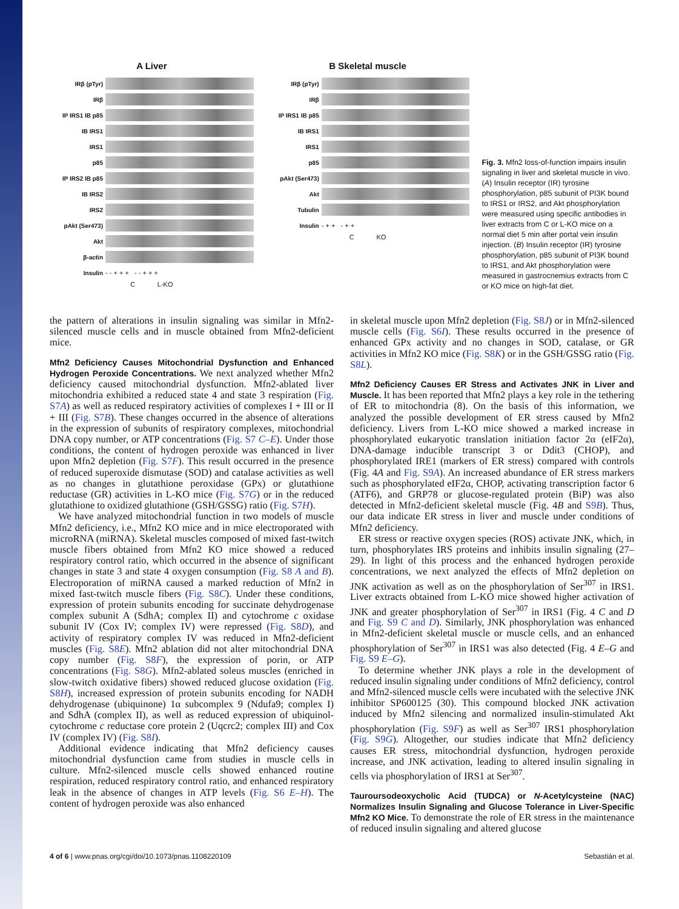A Liver
IRβ (pTyr)
IRβ
IP IRS1 IB p85
IB IRS1
IRS1
p85
IP IRS2 IB p85
IB IRS2
IRS2
pAkt (Ser473)
Akt
β-actin
Insulin - - + + + - - + + +
C L-KO
B Skeletal muscle
IRβ (pTyr)
IRβ
IP IRS1 IB p85
IB IRS1
IRS1
p85
pAkt (Ser473)
Akt
Tubulin
Insulin - + + - + +
C KO
Fig. 3. Mfn2 loss-of-function impairs insulin signaling in liver and skeletal muscle in vivo. (A) Insulin receptor (IR) tyrosine phosphorylation, p85 subunit of PI3K bound to IRS1 or IRS2, and Akt phosphorylation were measured using specific antibodies in liver extracts from C or L-KO mice on a normal diet 5 min after portal vein insulin injection. (B) Insulin receptor (IR) tyrosine phosphorylation, p85 subunit of PI3K bound to IRS1, and Akt phosphorylation were measured in gastrocnemius extracts from C or KO mice on high-fat diet.
the pattern of alterations in insulin signaling was similar in Mfn2-silenced muscle cells and in muscle obtained from Mfn2-deficient mice.
Mfn2 Deficiency Causes Mitochondrial Dysfunction and Enhanced Hydrogen Peroxide Concentrations.
We next analyzed whether Mfn2 deficiency caused mitochondrial dysfunction. Mfn2-ablated liver mitochondria exhibited a reduced state 4 and state 3 respiration (Fig. S7A) as well as reduced respiratory activities of complexes I + III or II + III (Fig. S7B). These changes occurred in the absence of alterations in the expression of subunits of respiratory complexes, mitochondrial DNA copy number, or ATP concentrations (Fig. S7 C–E). Under those conditions, the content of hydrogen peroxide was enhanced in liver upon Mfn2 depletion (Fig. S7F). This result occurred in the presence of reduced superoxide dismutase (SOD) and catalase activities as well as no changes in glutathione peroxidase (GPx) or glutathione reductase (GR) activities in L-KO mice (Fig. S7G) or in the reduced glutathione to oxidized glutathione (GSH/GSSG) ratio (Fig. S7H).
We have analyzed mitochondrial function in two models of muscle Mfn2 deficiency, i.e., Mfn2 KO mice and in mice electroporated with microRNA (miRNA). Skeletal muscles composed of mixed fast-twitch muscle fibers obtained from Mfn2 KO mice showed a reduced respiratory control ratio, which occurred in the absence of significant changes in state 3 and state 4 oxygen consumption (Fig. S8 A and B). Electroporation of miRNA caused a marked reduction of Mfn2 in mixed fast-twitch muscle fibers (Fig. S8C). Under these conditions, expression of protein subunits encoding for succinate dehydrogenase complex subunit A (SdhA; complex II) and cytochrome c oxidase subunit IV (Cox IV; complex IV) were repressed (Fig. S8D), and activity of respiratory complex IV was reduced in Mfn2-deficient muscles (Fig. S8E). Mfn2 ablation did not alter mitochondrial DNA copy number (Fig. S8F), the expression of porin, or ATP concentrations (Fig. S8G). Mfn2-ablated soleus muscles (enriched in slow-twitch oxidative fibers) showed reduced glucose oxidation (Fig. S8H), increased expression of protein subunits encoding for NADH dehydrogenase (ubiquinone) 1α subcomplex 9 (Ndufa9; complex I) and SdhA (complex II), as well as reduced expression of ubiquinol-cytochrome c reductase core protein 2 (Uqcrc2; complex III) and Cox IV (complex IV) (Fig. S8I).
Additional evidence indicating that Mfn2 deficiency causes mitochondrial dysfunction came from studies in muscle cells in culture. Mfn2-silenced muscle cells showed enhanced routine respiration, reduced respiratory control ratio, and enhanced respiratory leak in the absence of changes in ATP levels (Fig. S6 E–H). The content of hydrogen peroxide was also enhanced
in skeletal muscle upon Mfn2 depletion (Fig. S8J) or in Mfn2-silenced muscle cells (Fig. S6I). These results occurred in the presence of enhanced GPx activity and no changes in SOD, catalase, or GR activities in Mfn2 KO mice (Fig. S8K) or in the GSH/GSSG ratio (Fig. S8L).
Mfn2 Deficiency Causes ER Stress and Activates JNK in Liver and Muscle.
It has been reported that Mfn2 plays a key role in the tethering of ER to mitochondria (8). On the basis of this information, we analyzed the possible development of ER stress caused by Mfn2 deficiency. Livers from L-KO mice showed a marked increase in phosphorylated eukaryotic translation initiation factor 2α (eIF2α), DNA-damage inducible transcript 3 or Ddit3 (CHOP), and phosphorylated IRE1 (markers of ER stress) compared with controls (Fig. 4A and Fig. S9A). An increased abundance of ER stress markers such as phosphorylated eIF2α, CHOP, activating transcription factor 6 (ATF6), and GRP78 or glucose-regulated protein (BiP) was also detected in Mfn2-deficient skeletal muscle (Fig. 4B and S9B). Thus, our data indicate ER stress in liver and muscle under conditions of Mfn2 deficiency.
ER stress or reactive oxygen species (ROS) activate JNK, which, in turn, phosphorylates IRS proteins and inhibits insulin signaling (27–29). In light of this process and the enhanced hydrogen peroxide concentrations, we next analyzed the effects of Mfn2 depletion on JNK activation as well as on the phosphorylation of Ser<sup>307</sup> in IRS1. Liver extracts obtained from L-KO mice showed higher activation of JNK and greater phosphorylation of Ser<sup>307</sup> in IRS1 (Fig. 4 C and D and Fig. S9 C and D). Similarly, JNK phosphorylation was enhanced in Mfn2-deficient skeletal muscle or muscle cells, and an enhanced phosphorylation of Ser<sup>307</sup> in IRS1 was also detected (Fig. 4 E–G and Fig. S9 E–G).
To determine whether JNK plays a role in the development of reduced insulin signaling under conditions of Mfn2 deficiency, control and Mfn2-silenced muscle cells were incubated with the selective JNK inhibitor SP600125 (30). This compound blocked JNK activation induced by Mfn2 silencing and normalized insulin-stimulated Akt phosphorylation (Fig. S9F) as well as Ser<sup>307</sup> IRS1 phosphorylation (Fig. S9G). Altogether, our studies indicate that Mfn2 deficiency causes ER stress, mitochondrial dysfunction, hydrogen peroxide increase, and JNK activation, leading to altered insulin signaling in cells via phosphorylation of IRS1 at Ser<sup>307</sup>.
Tauroursodeoxycholic Acid (TUDCA) or N-Acetylcysteine (NAC) Normalizes Insulin Signaling and Glucose Tolerance in Liver-Specific Mfn2 KO Mice.
To demonstrate the role of ER stress in the maintenance of reduced insulin signaling and altered glucose
4 of 6 | www.pnas.org/cgi/doi/10.1073/pnas.1108220109 Sebastián et al.